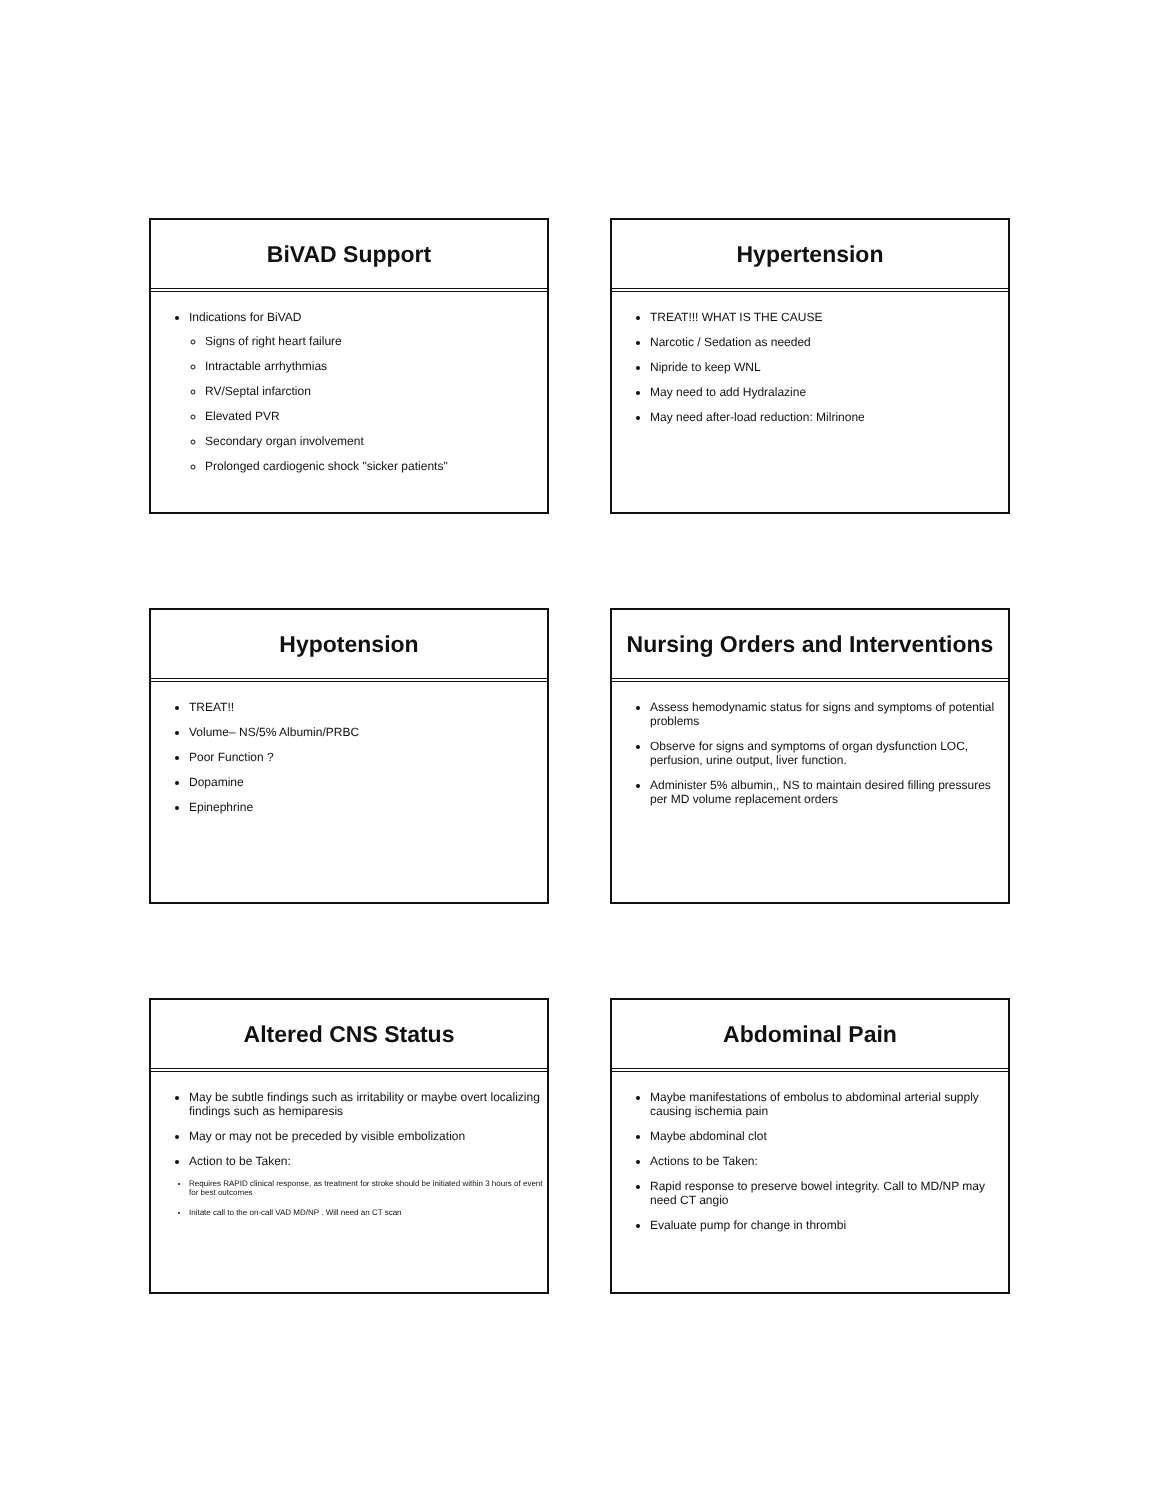BiVAD Support
Indications for BiVAD
Signs of right heart failure
Intractable arrhythmias
RV/Septal infarction
Elevated PVR
Secondary organ involvement
Prolonged cardiogenic shock "sicker patients"
Hypertension
TREAT!!! WHAT IS THE CAUSE
Narcotic / Sedation as needed
Nipride to keep WNL
May need to add Hydralazine
May need after-load reduction: Milrinone
Hypotension
TREAT!!
Volume– NS/5% Albumin/PRBC
Poor Function ?
Dopamine
Epinephrine
Nursing Orders and Interventions
Assess hemodynamic status for signs and symptoms of potential problems
Observe for signs and symptoms of organ dysfunction LOC, perfusion, urine output, liver function.
Administer 5% albumin,, NS to maintain desired filling pressures per MD volume replacement orders
Altered CNS Status
May be subtle findings such as irritability or maybe overt localizing findings such as hemiparesis
May or may not be preceded by visible embolization
Action to be Taken:
Requires RAPID clinical response, as treatment for stroke should be initiated within 3 hours of event for best outcomes
Initate call to the on-call VAD MD/NP . Will need an CT scan
Abdominal Pain
Maybe manifestations of embolus to abdominal arterial supply causing ischemia pain
Maybe abdominal clot
Actions to be Taken:
Rapid response to preserve bowel integrity. Call to MD/NP may need CT angio
Evaluate pump for change in thrombi